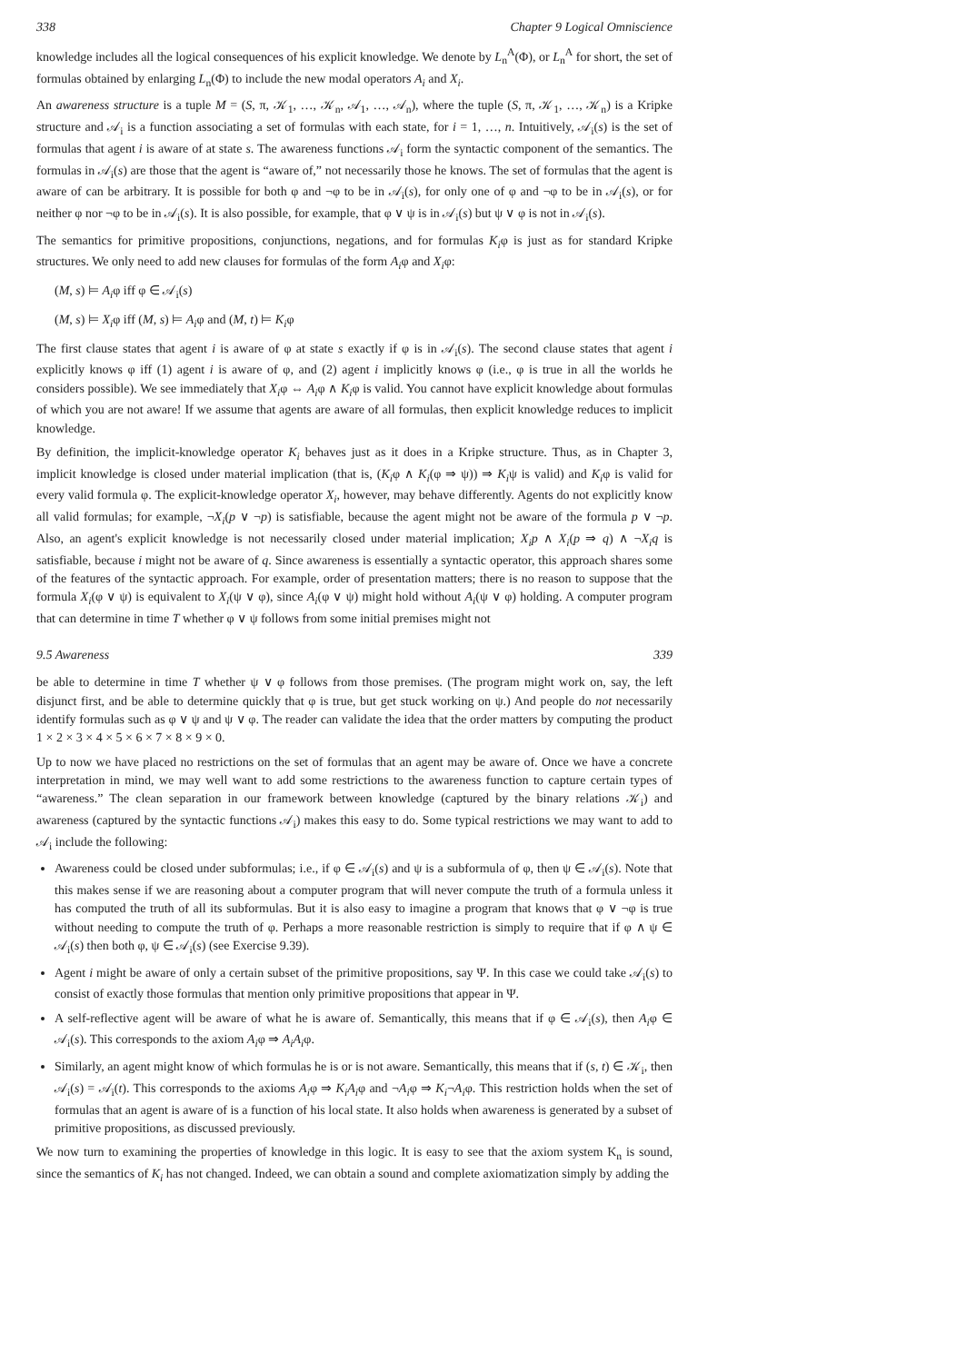338 Chapter 9 Logical Omniscience
knowledge includes all the logical consequences of his explicit knowledge. We denote by L<sub>n</sub><sup>A</sup>(Φ), or L<sub>n</sub><sup>A</sup> for short, the set of formulas obtained by enlarging L<sub>n</sub>(Φ) to include the new modal operators A<sub>i</sub> and X<sub>i</sub>.
An awareness structure is a tuple M = (S, π, 𝒦<sub>1</sub>, …, 𝒦<sub>n</sub>, 𝒜<sub>1</sub>, …, 𝒜<sub>n</sub>), where the tuple (S, π, 𝒦<sub>1</sub>, …, 𝒦<sub>n</sub>) is a Kripke structure and 𝒜<sub>i</sub> is a function associating a set of formulas with each state, for i = 1, …, n. Intuitively, 𝒜<sub>i</sub>(s) is the set of formulas that agent i is aware of at state s. The awareness functions 𝒜<sub>i</sub> form the syntactic component of the semantics. The formulas in 𝒜<sub>i</sub>(s) are those that the agent is “aware of,” not necessarily those he knows. The set of formulas that the agent is aware of can be arbitrary. It is possible for both φ and ¬φ to be in 𝒜<sub>i</sub>(s), for only one of φ and ¬φ to be in 𝒜<sub>i</sub>(s), or for neither φ nor ¬φ to be in 𝒜<sub>i</sub>(s). It is also possible, for example, that φ ∨ ψ is in 𝒜<sub>i</sub>(s) but ψ ∨ φ is not in 𝒜<sub>i</sub>(s).
The semantics for primitive propositions, conjunctions, negations, and for formulas K<sub>i</sub>φ is just as for standard Kripke structures. We only need to add new clauses for formulas of the form A<sub>i</sub>φ and X<sub>i</sub>φ:
(M, s) ⊨ A<sub>i</sub>φ iff φ ∈ 𝒜<sub>i</sub>(s)
(M, s) ⊨ X<sub>i</sub>φ iff (M, s) ⊨ A<sub>i</sub>φ and (M, t) ⊨ K<sub>i</sub>φ
The first clause states that agent i is aware of φ at state s exactly if φ is in 𝒜<sub>i</sub>(s). The second clause states that agent i explicitly knows φ iff (1) agent i is aware of φ, and (2) agent i implicitly knows φ (i.e., φ is true in all the worlds he considers possible). We see immediately that X<sub>i</sub>φ ⇔ A<sub>i</sub>φ ∧ K<sub>i</sub>φ is valid. You cannot have explicit knowledge about formulas of which you are not aware! If we assume that agents are aware of all formulas, then explicit knowledge reduces to implicit knowledge.
By definition, the implicit-knowledge operator K<sub>i</sub> behaves just as it does in a Kripke structure. Thus, as in Chapter 3, implicit knowledge is closed under material implication (that is, (K<sub>i</sub>φ ∧ K<sub>i</sub>(φ ⇒ ψ)) ⇒ K<sub>i</sub>ψ is valid) and K<sub>i</sub>φ is valid for every valid formula φ. The explicit-knowledge operator X<sub>i</sub>, however, may behave differently. Agents do not explicitly know all valid formulas; for example, ¬X<sub>i</sub>(p ∨ ¬p) is satisfiable, because the agent might not be aware of the formula p ∨ ¬p. Also, an agent's explicit knowledge is not necessarily closed under material implication; X<sub>i</sub>p ∧ X<sub>i</sub>(p ⇒ q) ∧ ¬X<sub>i</sub>q is satisfiable, because i might not be aware of q. Since awareness is essentially a syntactic operator, this approach shares some of the features of the syntactic approach. For example, order of presentation matters; there is no reason to suppose that the formula X<sub>i</sub>(φ ∨ ψ) is equivalent to X<sub>i</sub>(ψ ∨ φ), since A<sub>i</sub>(φ ∨ ψ) might hold without A<sub>i</sub>(ψ ∨ φ) holding. A computer program that can determine in time T whether φ ∨ ψ follows from some initial premises might not
9.5 Awareness 339
be able to determine in time T whether ψ ∨ φ follows from those premises. (The program might work on, say, the left disjunct first, and be able to determine quickly that φ is true, but get stuck working on ψ.) And people do not necessarily identify formulas such as φ ∨ ψ and ψ ∨ φ. The reader can validate the idea that the order matters by computing the product 1 × 2 × 3 × 4 × 5 × 6 × 7 × 8 × 9 × 0.
Up to now we have placed no restrictions on the set of formulas that an agent may be aware of. Once we have a concrete interpretation in mind, we may well want to add some restrictions to the awareness function to capture certain types of “awareness.” The clean separation in our framework between knowledge (captured by the binary relations 𝒦<sub>i</sub>) and awareness (captured by the syntactic functions 𝒜<sub>i</sub>) makes this easy to do. Some typical restrictions we may want to add to 𝒜<sub>i</sub> include the following:
Awareness could be closed under subformulas; i.e., if φ ∈ 𝒜<sub>i</sub>(s) and ψ is a subformula of φ, then ψ ∈ 𝒜<sub>i</sub>(s). Note that this makes sense if we are reasoning about a computer program that will never compute the truth of a formula unless it has computed the truth of all its subformulas. But it is also easy to imagine a program that knows that φ ∨ ¬φ is true without needing to compute the truth of φ. Perhaps a more reasonable restriction is simply to require that if φ ∧ ψ ∈ 𝒜<sub>i</sub>(s) then both φ, ψ ∈ 𝒜<sub>i</sub>(s) (see Exercise 9.39).
Agent i might be aware of only a certain subset of the primitive propositions, say Ψ. In this case we could take 𝒜<sub>i</sub>(s) to consist of exactly those formulas that mention only primitive propositions that appear in Ψ.
A self-reflective agent will be aware of what he is aware of. Semantically, this means that if φ ∈ 𝒜<sub>i</sub>(s), then A<sub>i</sub>φ ∈ 𝒜<sub>i</sub>(s). This corresponds to the axiom A<sub>i</sub>φ ⇒ A<sub>i</sub>A<sub>i</sub>φ.
Similarly, an agent might know of which formulas he is or is not aware. Semantically, this means that if (s, t) ∈ 𝒦<sub>i</sub>, then 𝒜<sub>i</sub>(s) = 𝒜<sub>i</sub>(t). This corresponds to the axioms A<sub>i</sub>φ ⇒ K<sub>i</sub>A<sub>i</sub>φ and ¬A<sub>i</sub>φ ⇒ K<sub>i</sub>¬A<sub>i</sub>φ. This restriction holds when the set of formulas that an agent is aware of is a function of his local state. It also holds when awareness is generated by a subset of primitive propositions, as discussed previously.
We now turn to examining the properties of knowledge in this logic. It is easy to see that the axiom system K<sub>n</sub> is sound, since the semantics of K<sub>i</sub> has not changed. Indeed, we can obtain a sound and complete axiomatization simply by adding the